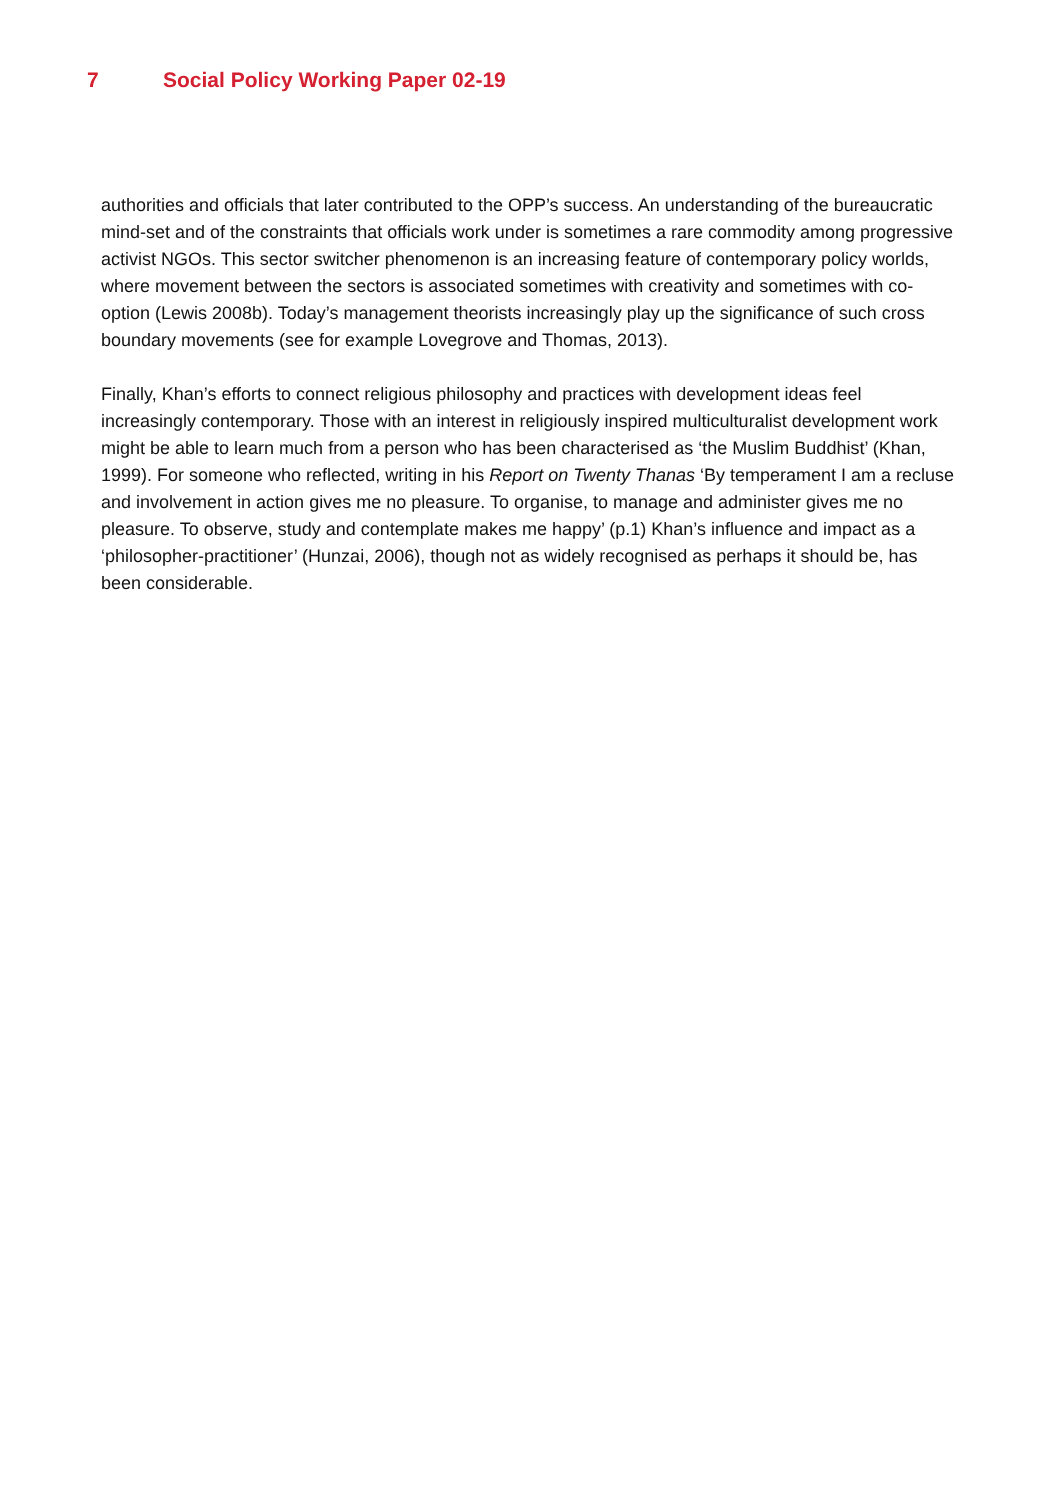7 Social Policy Working Paper 02-19
authorities and officials that later contributed to the OPP’s success. An understanding of the bureaucratic mind-set and of the constraints that officials work under is sometimes a rare commodity among progressive activist NGOs. This sector switcher phenomenon is an increasing feature of contemporary policy worlds, where movement between the sectors is associated sometimes with creativity and sometimes with co-option (Lewis 2008b). Today’s management theorists increasingly play up the significance of such cross boundary movements (see for example Lovegrove and Thomas, 2013).
Finally, Khan’s efforts to connect religious philosophy and practices with development ideas feel increasingly contemporary. Those with an interest in religiously inspired multiculturalist development work might be able to learn much from a person who has been characterised as ‘the Muslim Buddhist’ (Khan, 1999). For someone who reflected, writing in his Report on Twenty Thanas ‘By temperament I am a recluse and involvement in action gives me no pleasure. To organise, to manage and administer gives me no pleasure. To observe, study and contemplate makes me happy’ (p.1) Khan’s influence and impact as a ‘philosopher-practitioner’ (Hunzai, 2006), though not as widely recognised as perhaps it should be, has been considerable.